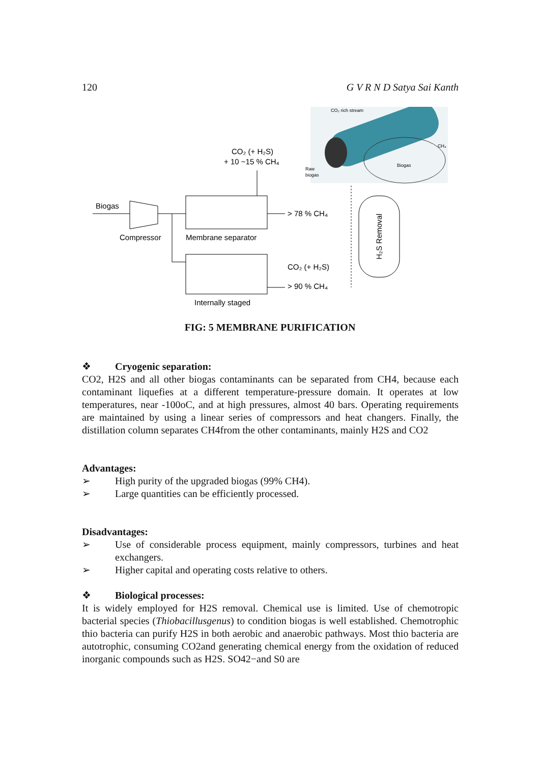120 G V R N D Satya Sai Kanth
CO₂ rich stream
Raw
biogas
Biogas
CH₄
CO₂ (+ H₂S)
+ 10 ~15 % CH₄
Biogas
Compressor
Membrane separator
> 78 % CH₄
Internally staged
CO₂ (+ H₂S)
> 90 % CH₄
H₂S Removal
FIG: 5 MEMBRANE PURIFICATION
❖ Cryogenic separation:
CO2, H2S and all other biogas contaminants can be separated from CH4, because each contaminant liquefies at a different temperature-pressure domain. It operates at low temperatures, near -100oC, and at high pressures, almost 40 bars. Operating requirements are maintained by using a linear series of compressors and heat changers. Finally, the distillation column separates CH4from the other contaminants, mainly H2S and CO2
Advantages:
➢ High purity of the upgraded biogas (99% CH4).
➢ Large quantities can be efficiently processed.
Disadvantages:
➢ Use of considerable process equipment, mainly compressors, turbines and heat exchangers.
➢ Higher capital and operating costs relative to others.
❖ Biological processes:
It is widely employed for H2S removal. Chemical use is limited. Use of chemotropic bacterial species (Thiobacillusgenus) to condition biogas is well established. Chemotrophic thio bacteria can purify H2S in both aerobic and anaerobic pathways. Most thio bacteria are autotrophic, consuming CO2and generating chemical energy from the oxidation of reduced inorganic compounds such as H2S. SO42−and S0 are